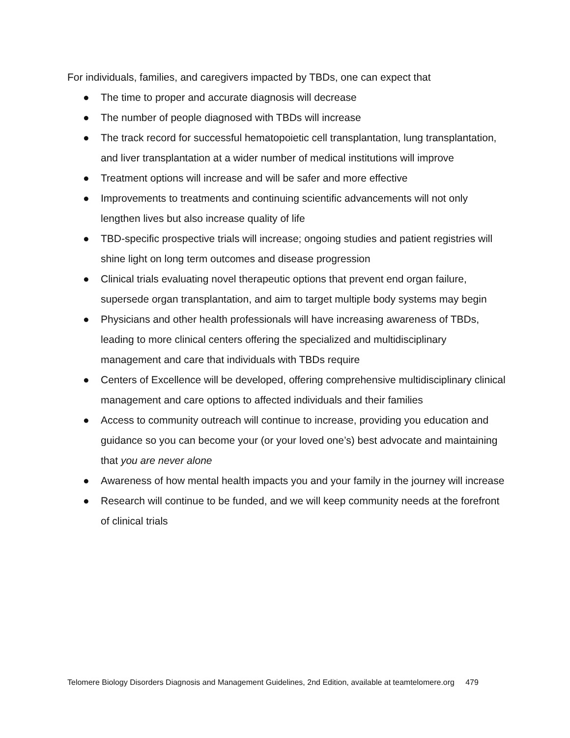For individuals, families, and caregivers impacted by TBDs, one can expect that
● The time to proper and accurate diagnosis will decrease
● The number of people diagnosed with TBDs will increase
● The track record for successful hematopoietic cell transplantation, lung transplantation, and liver transplantation at a wider number of medical institutions will improve
● Treatment options will increase and will be safer and more effective
● Improvements to treatments and continuing scientific advancements will not only lengthen lives but also increase quality of life
● TBD-specific prospective trials will increase; ongoing studies and patient registries will shine light on long term outcomes and disease progression
● Clinical trials evaluating novel therapeutic options that prevent end organ failure, supersede organ transplantation, and aim to target multiple body systems may begin
● Physicians and other health professionals will have increasing awareness of TBDs, leading to more clinical centers offering the specialized and multidisciplinary management and care that individuals with TBDs require
● Centers of Excellence will be developed, offering comprehensive multidisciplinary clinical management and care options to affected individuals and their families
● Access to community outreach will continue to increase, providing you education and guidance so you can become your (or your loved one’s) best advocate and maintaining that you are never alone
● Awareness of how mental health impacts you and your family in the journey will increase
● Research will continue to be funded, and we will keep community needs at the forefront of clinical trials
Telomere Biology Disorders Diagnosis and Management Guidelines, 2nd Edition, available at teamtelomere.org 479